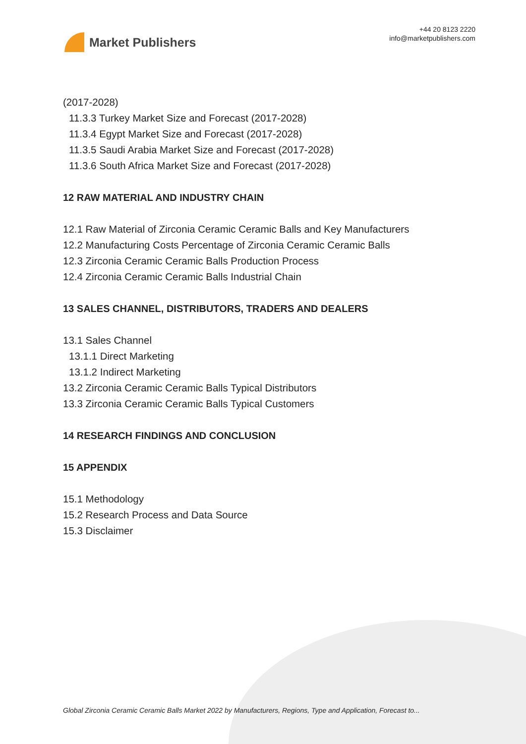Market Publishers
+44 20 8123 2220
info@marketpublishers.com
(2017-2028)
11.3.3 Turkey Market Size and Forecast (2017-2028)
11.3.4 Egypt Market Size and Forecast (2017-2028)
11.3.5 Saudi Arabia Market Size and Forecast (2017-2028)
11.3.6 South Africa Market Size and Forecast (2017-2028)
12 RAW MATERIAL AND INDUSTRY CHAIN
12.1 Raw Material of Zirconia Ceramic Ceramic Balls and Key Manufacturers
12.2 Manufacturing Costs Percentage of Zirconia Ceramic Ceramic Balls
12.3 Zirconia Ceramic Ceramic Balls Production Process
12.4 Zirconia Ceramic Ceramic Balls Industrial Chain
13 SALES CHANNEL, DISTRIBUTORS, TRADERS AND DEALERS
13.1 Sales Channel
13.1.1 Direct Marketing
13.1.2 Indirect Marketing
13.2 Zirconia Ceramic Ceramic Balls Typical Distributors
13.3 Zirconia Ceramic Ceramic Balls Typical Customers
14 RESEARCH FINDINGS AND CONCLUSION
15 APPENDIX
15.1 Methodology
15.2 Research Process and Data Source
15.3 Disclaimer
Global Zirconia Ceramic Ceramic Balls Market 2022 by Manufacturers, Regions, Type and Application, Forecast to...